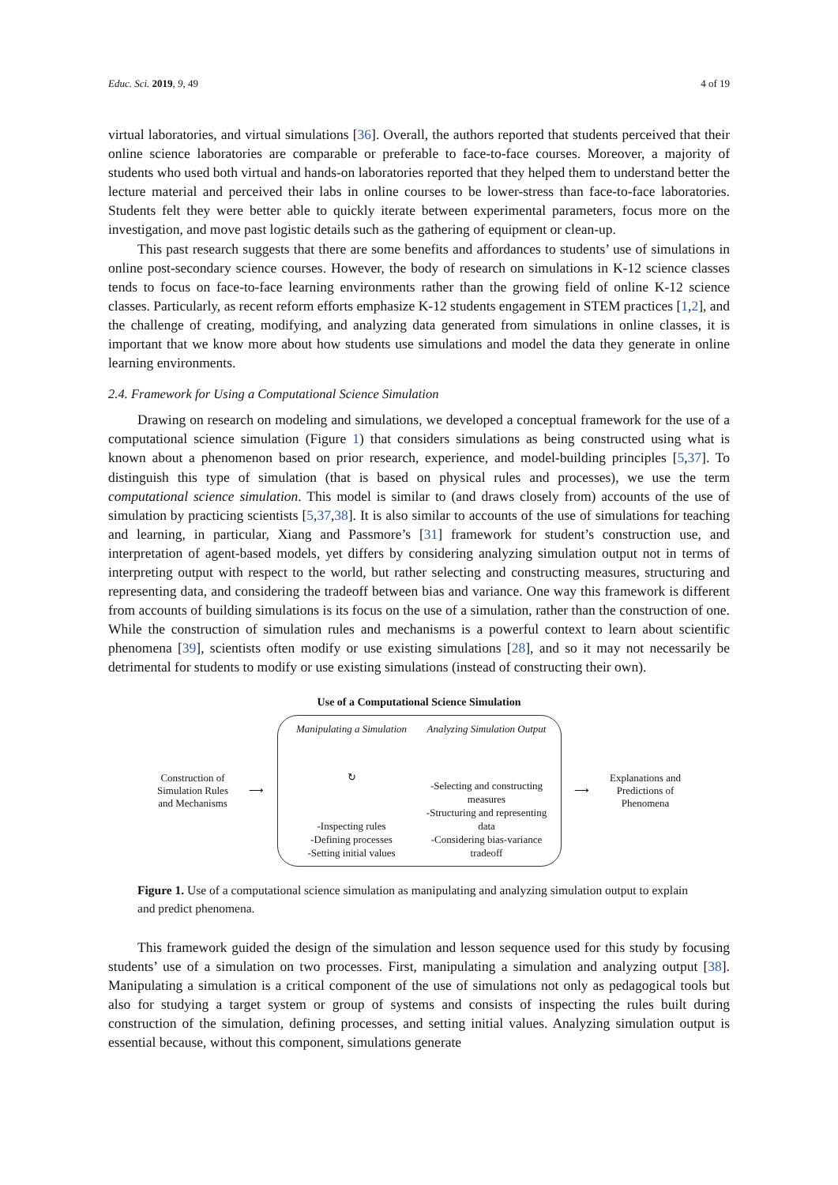Educ. Sci. 2019, 9, 49 4 of 19
virtual laboratories, and virtual simulations [36]. Overall, the authors reported that students perceived that their online science laboratories are comparable or preferable to face-to-face courses. Moreover, a majority of students who used both virtual and hands-on laboratories reported that they helped them to understand better the lecture material and perceived their labs in online courses to be lower-stress than face-to-face laboratories. Students felt they were better able to quickly iterate between experimental parameters, focus more on the investigation, and move past logistic details such as the gathering of equipment or clean-up.
This past research suggests that there are some benefits and affordances to students’ use of simulations in online post-secondary science courses. However, the body of research on simulations in K-12 science classes tends to focus on face-to-face learning environments rather than the growing field of online K-12 science classes. Particularly, as recent reform efforts emphasize K-12 students engagement in STEM practices [1,2], and the challenge of creating, modifying, and analyzing data generated from simulations in online classes, it is important that we know more about how students use simulations and model the data they generate in online learning environments.
2.4. Framework for Using a Computational Science Simulation
Drawing on research on modeling and simulations, we developed a conceptual framework for the use of a computational science simulation (Figure 1) that considers simulations as being constructed using what is known about a phenomenon based on prior research, experience, and model-building principles [5,37]. To distinguish this type of simulation (that is based on physical rules and processes), we use the term computational science simulation. This model is similar to (and draws closely from) accounts of the use of simulation by practicing scientists [5,37,38]. It is also similar to accounts of the use of simulations for teaching and learning, in particular, Xiang and Passmore’s [31] framework for student’s construction use, and interpretation of agent-based models, yet differs by considering analyzing simulation output not in terms of interpreting output with respect to the world, but rather selecting and constructing measures, structuring and representing data, and considering the tradeoff between bias and variance. One way this framework is different from accounts of building simulations is its focus on the use of a simulation, rather than the construction of one. While the construction of simulation rules and mechanisms is a powerful context to learn about scientific phenomena [39], scientists often modify or use existing simulations [28], and so it may not necessarily be detrimental for students to modify or use existing simulations (instead of constructing their own).
Use of a Computational Science Simulation
Construction of Simulation Rules and Mechanisms
⟶
Manipulating a Simulation
↻
-Inspecting rules
-Defining processes
-Setting initial values
Analyzing Simulation Output
-Selecting and constructing measures
-Structuring and representing data
-Considering bias-variance tradeoff
⟶
Explanations and Predictions of Phenomena
Figure 1. Use of a computational science simulation as manipulating and analyzing simulation output to explain and predict phenomena.
This framework guided the design of the simulation and lesson sequence used for this study by focusing students’ use of a simulation on two processes. First, manipulating a simulation and analyzing output [38]. Manipulating a simulation is a critical component of the use of simulations not only as pedagogical tools but also for studying a target system or group of systems and consists of inspecting the rules built during construction of the simulation, defining processes, and setting initial values. Analyzing simulation output is essential because, without this component, simulations generate